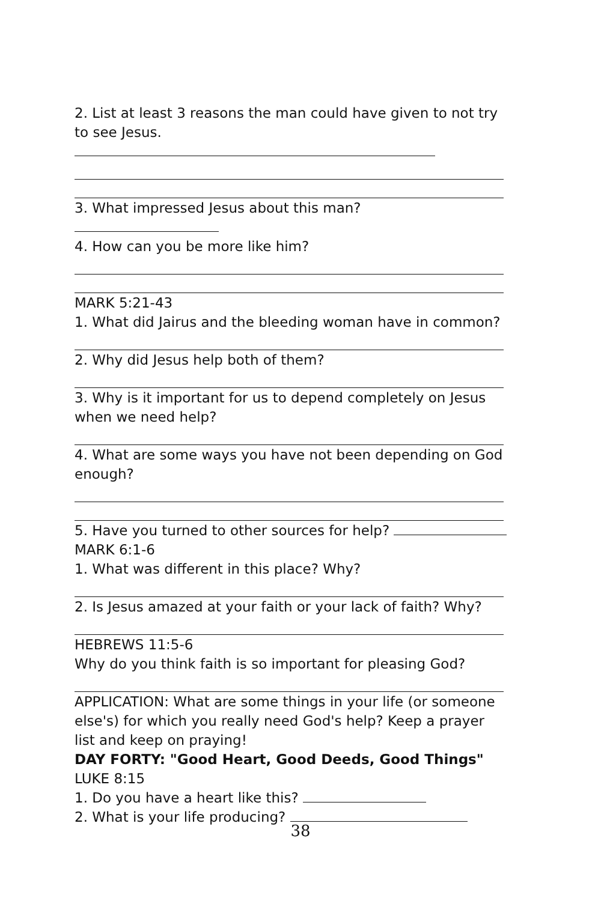2. List at least 3 reasons the man could have given to not try to see Jesus.
3. What impressed Jesus about this man?
4. How can you be more like him?
MARK 5:21-43
1. What did Jairus and the bleeding woman have in common?
2. Why did Jesus help both of them?
3. Why is it important for us to depend completely on Jesus when we need help?
4. What are some ways you have not been depending on God enough?
5. Have you turned to other sources for help?
MARK 6:1-6
1. What was different in this place? Why?
2. Is Jesus amazed at your faith or your lack of faith? Why?
HEBREWS 11:5-6
Why do you think faith is so important for pleasing God?
APPLICATION: What are some things in your life (or someone else's) for which you really need God's help? Keep a prayer list and keep on praying!
DAY FORTY: "Good Heart, Good Deeds, Good Things"
LUKE 8:15
1. Do you have a heart like this?
2. What is your life producing?
38